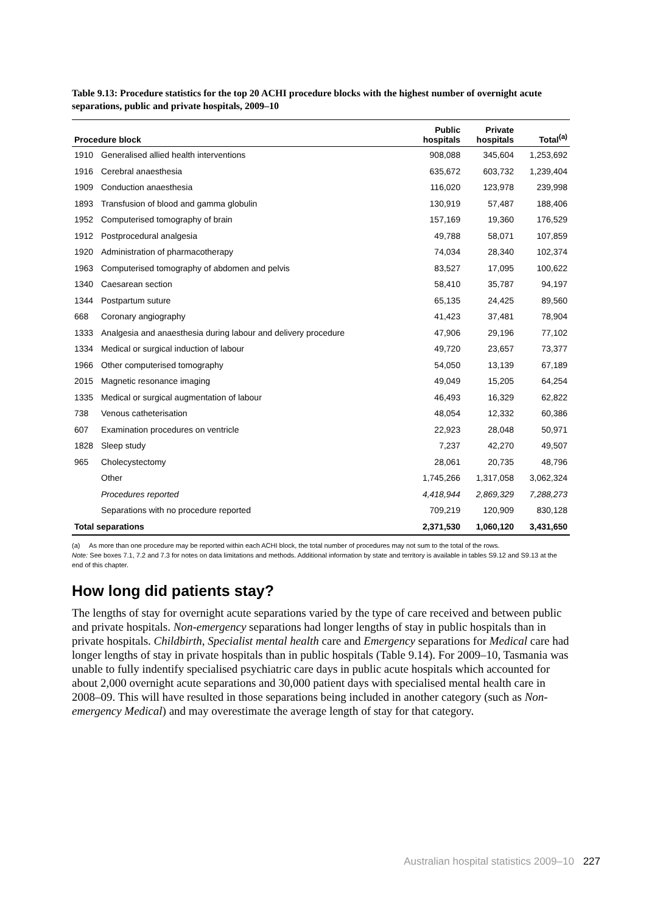Table 9.13: Procedure statistics for the top 20 ACHI procedure blocks with the highest number of overnight acute separations, public and private hospitals, 2009–10
| Procedure block | | Public hospitals | Private hospitals | Total<sup>(a)</sup> |
| --- | --- | --- | --- | --- |
| 1910 | Generalised allied health interventions | 908,088 | 345,604 | 1,253,692 |
| 1916 | Cerebral anaesthesia | 635,672 | 603,732 | 1,239,404 |
| 1909 | Conduction anaesthesia | 116,020 | 123,978 | 239,998 |
| 1893 | Transfusion of blood and gamma globulin | 130,919 | 57,487 | 188,406 |
| 1952 | Computerised tomography of brain | 157,169 | 19,360 | 176,529 |
| 1912 | Postprocedural analgesia | 49,788 | 58,071 | 107,859 |
| 1920 | Administration of pharmacotherapy | 74,034 | 28,340 | 102,374 |
| 1963 | Computerised tomography of abdomen and pelvis | 83,527 | 17,095 | 100,622 |
| 1340 | Caesarean section | 58,410 | 35,787 | 94,197 |
| 1344 | Postpartum suture | 65,135 | 24,425 | 89,560 |
| 668 | Coronary angiography | 41,423 | 37,481 | 78,904 |
| 1333 | Analgesia and anaesthesia during labour and delivery procedure | 47,906 | 29,196 | 77,102 |
| 1334 | Medical or surgical induction of labour | 49,720 | 23,657 | 73,377 |
| 1966 | Other computerised tomography | 54,050 | 13,139 | 67,189 |
| 2015 | Magnetic resonance imaging | 49,049 | 15,205 | 64,254 |
| 1335 | Medical or surgical augmentation of labour | 46,493 | 16,329 | 62,822 |
| 738 | Venous catheterisation | 48,054 | 12,332 | 60,386 |
| 607 | Examination procedures on ventricle | 22,923 | 28,048 | 50,971 |
| 1828 | Sleep study | 7,237 | 42,270 | 49,507 |
| 965 | Cholecystectomy | 28,061 | 20,735 | 48,796 |
| | Other | 1,745,266 | 1,317,058 | 3,062,324 |
| | Procedures reported | 4,418,944 | 2,869,329 | 7,288,273 |
| | Separations with no procedure reported | 709,219 | 120,909 | 830,128 |
| Total separations | | 2,371,530 | 1,060,120 | 3,431,650 |
(a) As more than one procedure may be reported within each ACHI block, the total number of procedures may not sum to the total of the rows.
Note: See boxes 7.1, 7.2 and 7.3 for notes on data limitations and methods. Additional information by state and territory is available in tables S9.12 and S9.13 at the end of this chapter.
How long did patients stay?
The lengths of stay for overnight acute separations varied by the type of care received and between public and private hospitals. Non-emergency separations had longer lengths of stay in public hospitals than in private hospitals. Childbirth, Specialist mental health care and Emergency separations for Medical care had longer lengths of stay in private hospitals than in public hospitals (Table 9.14). For 2009–10, Tasmania was unable to fully indentify specialised psychiatric care days in public acute hospitals which accounted for about 2,000 overnight acute separations and 30,000 patient days with specialised mental health care in 2008–09. This will have resulted in those separations being included in another category (such as Non-emergency Medical) and may overestimate the average length of stay for that category.
Australian hospital statistics 2009–10 227